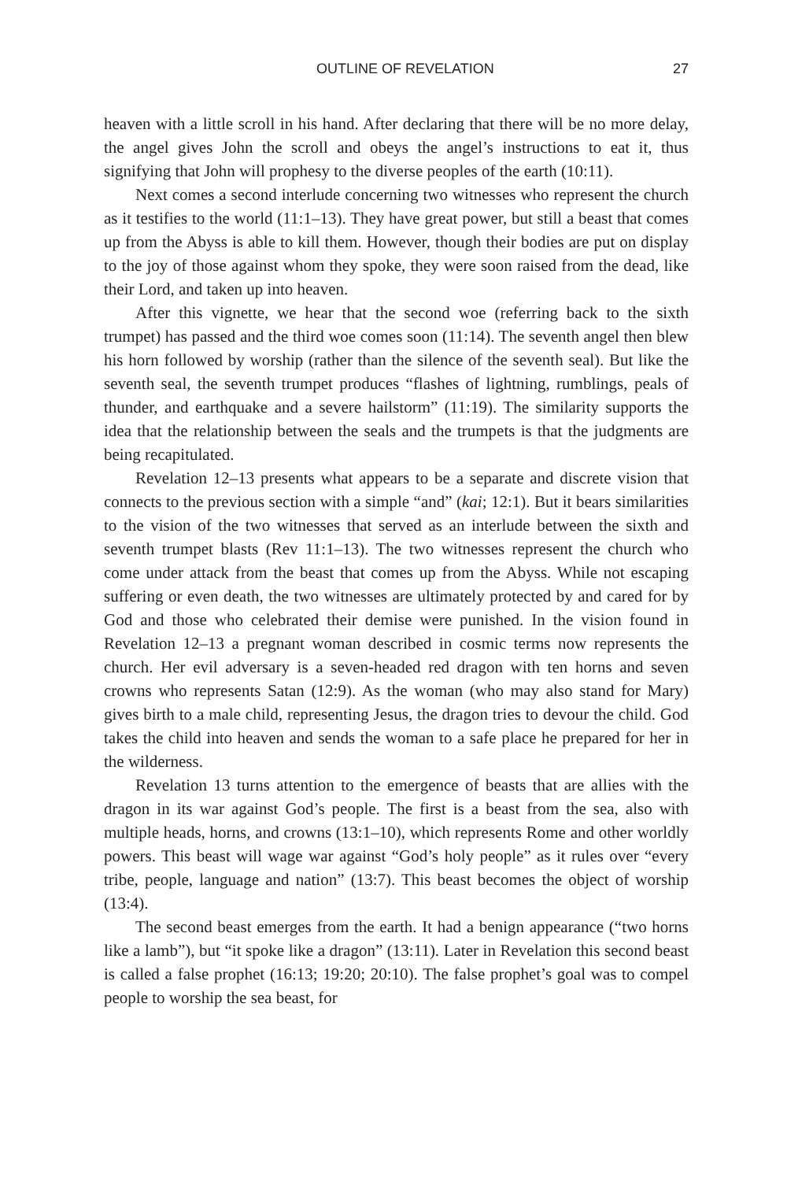OUTLINE OF REVELATION 27
heaven with a little scroll in his hand. After declaring that there will be no more delay, the angel gives John the scroll and obeys the angel’s instructions to eat it, thus signifying that John will prophesy to the diverse peoples of the earth (10:11).
Next comes a second interlude concerning two witnesses who represent the church as it testifies to the world (11:1–13). They have great power, but still a beast that comes up from the Abyss is able to kill them. However, though their bodies are put on display to the joy of those against whom they spoke, they were soon raised from the dead, like their Lord, and taken up into heaven.
After this vignette, we hear that the second woe (referring back to the sixth trumpet) has passed and the third woe comes soon (11:14). The seventh angel then blew his horn followed by worship (rather than the silence of the seventh seal). But like the seventh seal, the seventh trumpet produces “flashes of lightning, rumblings, peals of thunder, and earthquake and a severe hailstorm” (11:19). The similarity supports the idea that the relationship between the seals and the trumpets is that the judgments are being recapitulated.
Revelation 12–13 presents what appears to be a separate and discrete vision that connects to the previous section with a simple “and” (kai; 12:1). But it bears similarities to the vision of the two witnesses that served as an interlude between the sixth and seventh trumpet blasts (Rev 11:1–13). The two witnesses represent the church who come under attack from the beast that comes up from the Abyss. While not escaping suffering or even death, the two witnesses are ultimately protected by and cared for by God and those who celebrated their demise were punished. In the vision found in Revelation 12–13 a pregnant woman described in cosmic terms now represents the church. Her evil adversary is a seven-headed red dragon with ten horns and seven crowns who represents Satan (12:9). As the woman (who may also stand for Mary) gives birth to a male child, representing Jesus, the dragon tries to devour the child. God takes the child into heaven and sends the woman to a safe place he prepared for her in the wilderness.
Revelation 13 turns attention to the emergence of beasts that are allies with the dragon in its war against God’s people. The first is a beast from the sea, also with multiple heads, horns, and crowns (13:1–10), which represents Rome and other worldly powers. This beast will wage war against “God’s holy people” as it rules over “every tribe, people, language and nation” (13:7). This beast becomes the object of worship (13:4).
The second beast emerges from the earth. It had a benign appearance (“two horns like a lamb”), but “it spoke like a dragon” (13:11). Later in Revelation this second beast is called a false prophet (16:13; 19:20; 20:10). The false prophet’s goal was to compel people to worship the sea beast, for